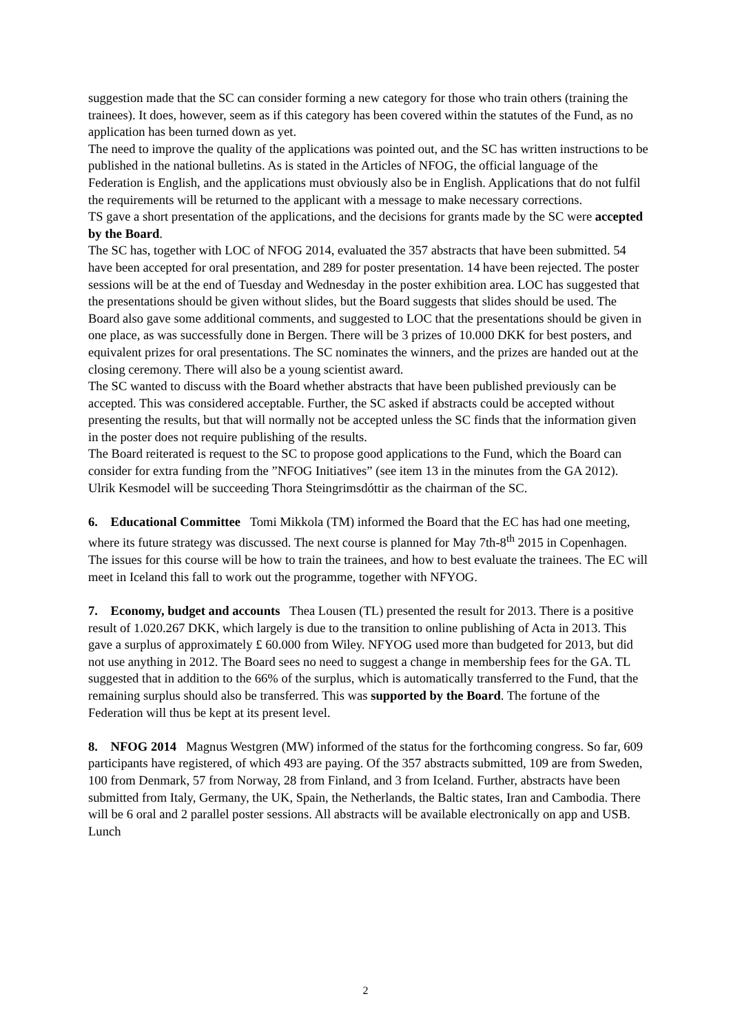suggestion made that the SC can consider forming a new category for those who train others (training the trainees). It does, however, seem as if this category has been covered within the statutes of the Fund, as no application has been turned down as yet.
The need to improve the quality of the applications was pointed out, and the SC has written instructions to be published in the national bulletins. As is stated in the Articles of NFOG, the official language of the Federation is English, and the applications must obviously also be in English. Applications that do not fulfil the requirements will be returned to the applicant with a message to make necessary corrections.
TS gave a short presentation of the applications, and the decisions for grants made by the SC were accepted by the Board.
The SC has, together with LOC of NFOG 2014, evaluated the 357 abstracts that have been submitted. 54 have been accepted for oral presentation, and 289 for poster presentation. 14 have been rejected. The poster sessions will be at the end of Tuesday and Wednesday in the poster exhibition area. LOC has suggested that the presentations should be given without slides, but the Board suggests that slides should be used. The Board also gave some additional comments, and suggested to LOC that the presentations should be given in one place, as was successfully done in Bergen. There will be 3 prizes of 10.000 DKK for best posters, and equivalent prizes for oral presentations. The SC nominates the winners, and the prizes are handed out at the closing ceremony. There will also be a young scientist award.
The SC wanted to discuss with the Board whether abstracts that have been published previously can be accepted. This was considered acceptable. Further, the SC asked if abstracts could be accepted without presenting the results, but that will normally not be accepted unless the SC finds that the information given in the poster does not require publishing of the results.
The Board reiterated is request to the SC to propose good applications to the Fund, which the Board can consider for extra funding from the ”NFOG Initiatives” (see item 13 in the minutes from the GA 2012).
Ulrik Kesmodel will be succeeding Thora Steingrimsdóttir as the chairman of the SC.
6. Educational Committee Tomi Mikkola (TM) informed the Board that the EC has had one meeting, where its future strategy was discussed. The next course is planned for May 7th-8<sup>th</sup> 2015 in Copenhagen. The issues for this course will be how to train the trainees, and how to best evaluate the trainees. The EC will meet in Iceland this fall to work out the programme, together with NFYOG.
7. Economy, budget and accounts Thea Lousen (TL) presented the result for 2013. There is a positive result of 1.020.267 DKK, which largely is due to the transition to online publishing of Acta in 2013. This gave a surplus of approximately £ 60.000 from Wiley. NFYOG used more than budgeted for 2013, but did not use anything in 2012. The Board sees no need to suggest a change in membership fees for the GA. TL suggested that in addition to the 66% of the surplus, which is automatically transferred to the Fund, that the remaining surplus should also be transferred. This was supported by the Board. The fortune of the Federation will thus be kept at its present level.
8. NFOG 2014 Magnus Westgren (MW) informed of the status for the forthcoming congress. So far, 609 participants have registered, of which 493 are paying. Of the 357 abstracts submitted, 109 are from Sweden, 100 from Denmark, 57 from Norway, 28 from Finland, and 3 from Iceland. Further, abstracts have been submitted from Italy, Germany, the UK, Spain, the Netherlands, the Baltic states, Iran and Cambodia. There will be 6 oral and 2 parallel poster sessions. All abstracts will be available electronically on app and USB. Lunch
2